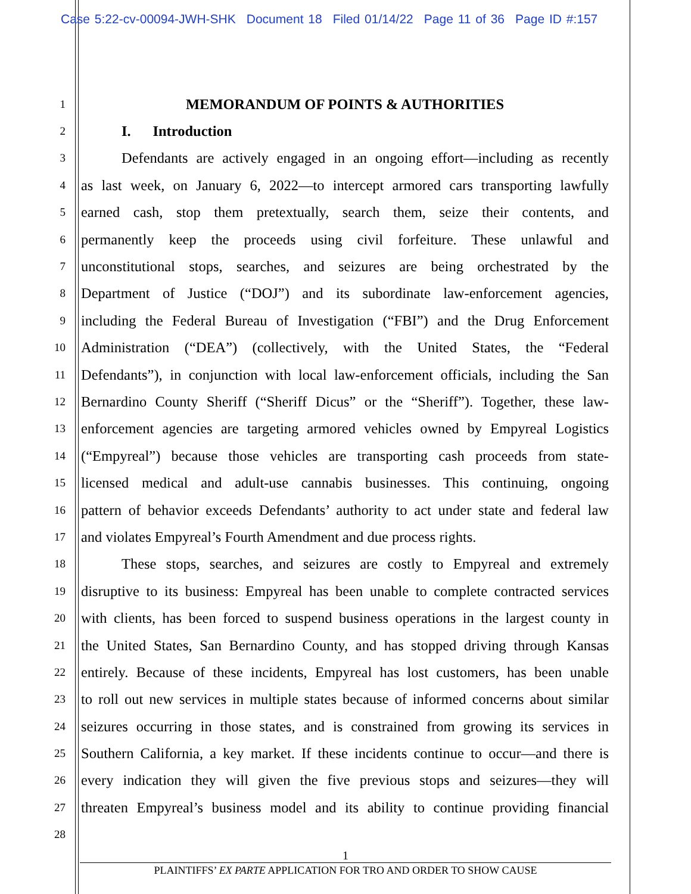Case 5:22-cv-00094-JWH-SHK Document 18 Filed 01/14/22 Page 11 of 36 Page ID #:157
1
MEMORANDUM OF POINTS & AUTHORITIES
2
I. Introduction
3
Defendants are actively engaged in an ongoing effort—including as recently
4
as last week, on January 6, 2022—to intercept armored cars transporting lawfully
5
earned cash, stop them pretextually, search them, seize their contents, and
6
permanently keep the proceeds using civil forfeiture. These unlawful and
7
unconstitutional stops, searches, and seizures are being orchestrated by the
8
Department of Justice (“DOJ”) and its subordinate law-enforcement agencies,
9
including the Federal Bureau of Investigation (“FBI”) and the Drug Enforcement
10
Administration (“DEA”) (collectively, with the United States, the “Federal
11
Defendants”), in conjunction with local law-enforcement officials, including the San
12
Bernardino County Sheriff (“Sheriff Dicus” or the “Sheriff”). Together, these law-
13
enforcement agencies are targeting armored vehicles owned by Empyreal Logistics
14
(“Empyreal”) because those vehicles are transporting cash proceeds from state-
15
licensed medical and adult-use cannabis businesses. This continuing, ongoing
16
pattern of behavior exceeds Defendants’ authority to act under state and federal law
17
and violates Empyreal’s Fourth Amendment and due process rights.
18
These stops, searches, and seizures are costly to Empyreal and extremely
19
disruptive to its business: Empyreal has been unable to complete contracted services
20
with clients, has been forced to suspend business operations in the largest county in
21
the United States, San Bernardino County, and has stopped driving through Kansas
22
entirely. Because of these incidents, Empyreal has lost customers, has been unable
23
to roll out new services in multiple states because of informed concerns about similar
24
seizures occurring in those states, and is constrained from growing its services in
25
Southern California, a key market. If these incidents continue to occur—and there is
26
every indication they will given the five previous stops and seizures—they will
27
threaten Empyreal’s business model and its ability to continue providing financial
28
1
PLAINTIFFS’ EX PARTE APPLICATION FOR TRO AND ORDER TO SHOW CAUSE